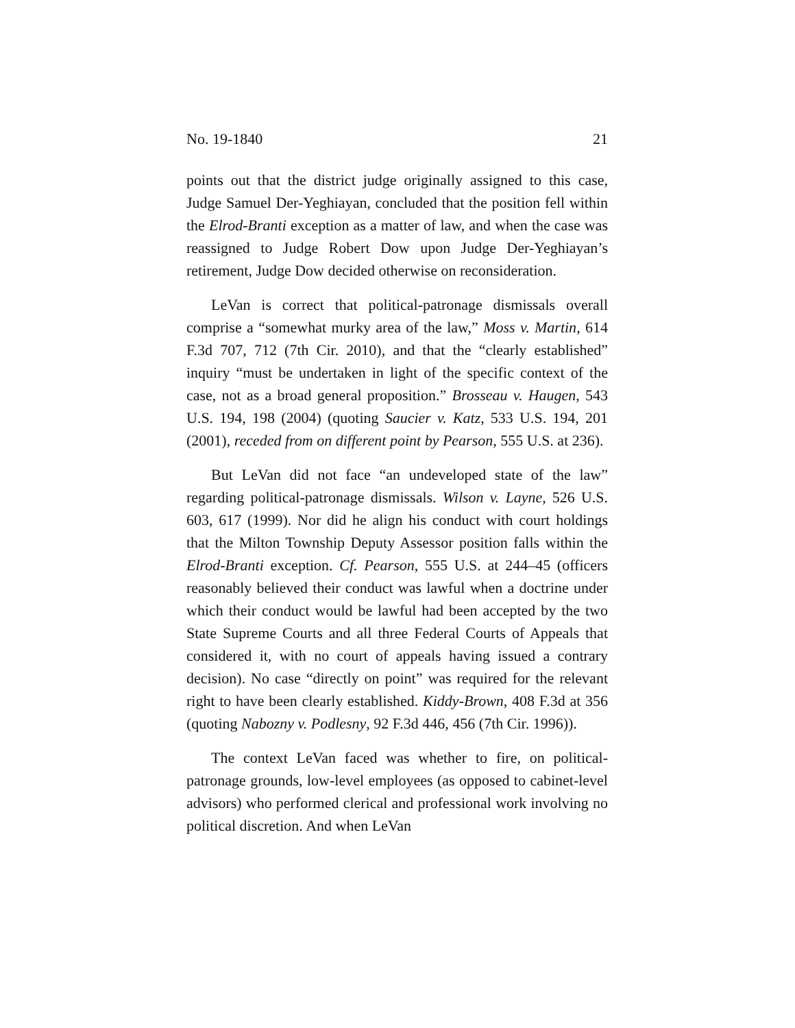No. 19-1840 21
points out that the district judge originally assigned to this case, Judge Samuel Der-Yeghiayan, concluded that the position fell within the Elrod-Branti exception as a matter of law, and when the case was reassigned to Judge Robert Dow upon Judge Der-Yeghiayan’s retirement, Judge Dow decided otherwise on reconsideration.
LeVan is correct that political-patronage dismissals overall comprise a “somewhat murky area of the law,” Moss v. Martin, 614 F.3d 707, 712 (7th Cir. 2010), and that the “clearly established” inquiry “must be undertaken in light of the specific context of the case, not as a broad general proposition.” Brosseau v. Haugen, 543 U.S. 194, 198 (2004) (quoting Saucier v. Katz, 533 U.S. 194, 201 (2001), receded from on different point by Pearson, 555 U.S. at 236).
But LeVan did not face “an undeveloped state of the law” regarding political-patronage dismissals. Wilson v. Layne, 526 U.S. 603, 617 (1999). Nor did he align his conduct with court holdings that the Milton Township Deputy Assessor position falls within the Elrod-Branti exception. Cf. Pearson, 555 U.S. at 244–45 (officers reasonably believed their conduct was lawful when a doctrine under which their conduct would be lawful had been accepted by the two State Supreme Courts and all three Federal Courts of Appeals that considered it, with no court of appeals having issued a contrary decision). No case “directly on point” was required for the relevant right to have been clearly established. Kiddy-Brown, 408 F.3d at 356 (quoting Nabozny v. Podlesny, 92 F.3d 446, 456 (7th Cir. 1996)).
The context LeVan faced was whether to fire, on political-patronage grounds, low-level employees (as opposed to cabinet-level advisors) who performed clerical and professional work involving no political discretion. And when LeVan